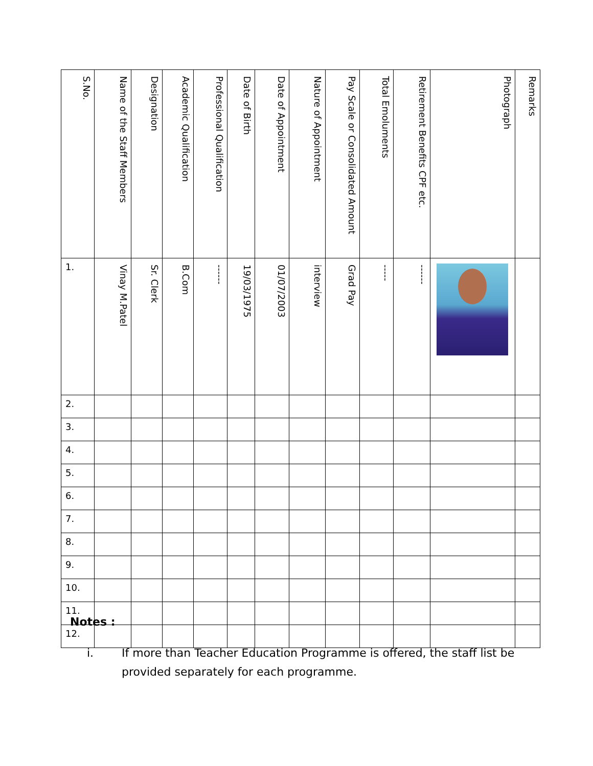| S.No. | Name of the Staff Members | Designation | Academic Qualification | Professional Qualification | Date of Birth | Date of Appointment | Nature of Appointment | Pay Scale or Consolidated Amount | Total Emoluments | Retirement Benefits CPF etc. | Photograph | Remarks |
| --- | --- | --- | --- | --- | --- | --- | --- | --- | --- | --- | --- | --- |
| 1. | Vinay M.Patel | Sr. Clerk | B.Com | ------ | 19/03/1975 | 01/07/2003 | interview | Grad Pay | ----- | ------ | | |
| 2. | | | | | | | | | | | | |
| 3. | | | | | | | | | | | | |
| 4. | | | | | | | | | | | | |
| 5. | | | | | | | | | | | | |
| 6. | | | | | | | | | | | | |
| 7. | | | | | | | | | | | | |
| 8. | | | | | | | | | | | | |
| 9. | | | | | | | | | | | | |
| 10. | | | | | | | | | | | | |
| 11. | | | | | | | | | | | | |
| 12. | | | | | | | | | | | | |
Notes :
i. If more than Teacher Education Programme is offered, the staff list be
provided separately for each programme.